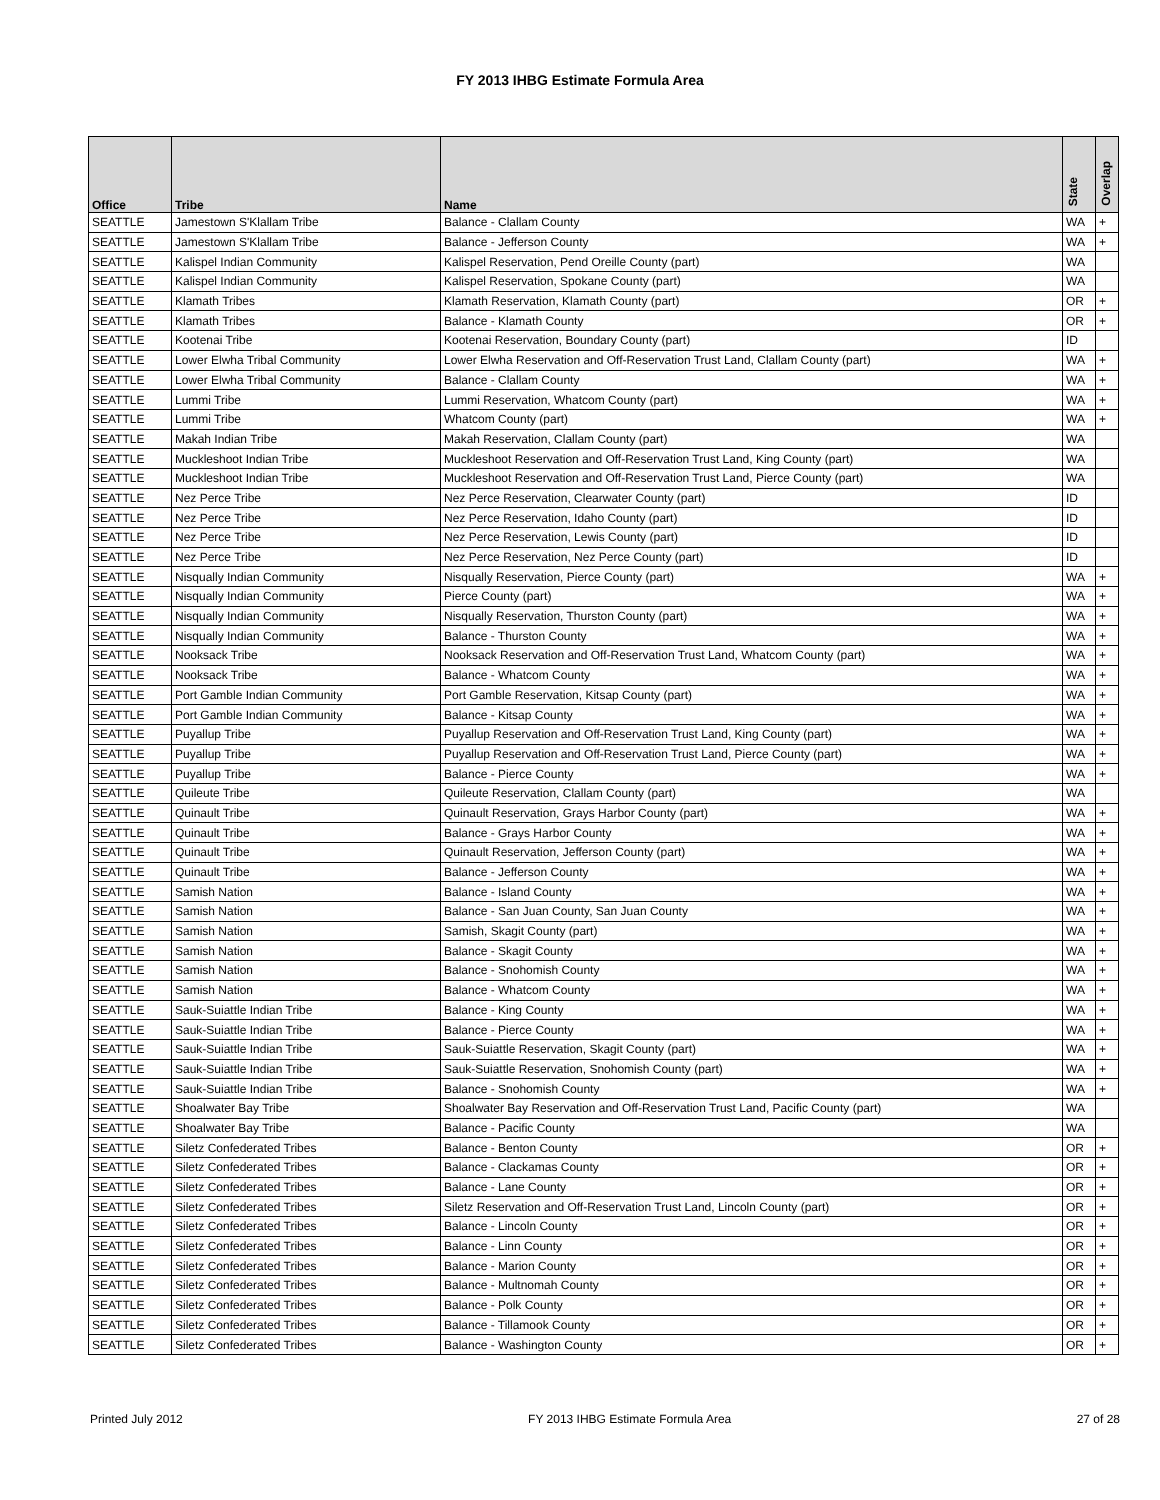FY 2013 IHBG Estimate Formula Area
| Office | Tribe | Name | State | Overlap |
| --- | --- | --- | --- | --- |
| SEATTLE | Jamestown S'Klallam Tribe | Balance - Clallam County | WA | + |
| SEATTLE | Jamestown S'Klallam Tribe | Balance - Jefferson County | WA | + |
| SEATTLE | Kalispel Indian Community | Kalispel Reservation, Pend Oreille County (part) | WA | |
| SEATTLE | Kalispel Indian Community | Kalispel Reservation, Spokane County (part) | WA | |
| SEATTLE | Klamath Tribes | Klamath Reservation, Klamath County (part) | OR | + |
| SEATTLE | Klamath Tribes | Balance - Klamath County | OR | + |
| SEATTLE | Kootenai Tribe | Kootenai Reservation, Boundary County (part) | ID | |
| SEATTLE | Lower Elwha Tribal Community | Lower Elwha Reservation and Off-Reservation Trust Land, Clallam County (part) | WA | + |
| SEATTLE | Lower Elwha Tribal Community | Balance - Clallam County | WA | + |
| SEATTLE | Lummi Tribe | Lummi Reservation, Whatcom County (part) | WA | + |
| SEATTLE | Lummi Tribe | Whatcom County (part) | WA | + |
| SEATTLE | Makah Indian Tribe | Makah Reservation, Clallam County (part) | WA | |
| SEATTLE | Muckleshoot Indian Tribe | Muckleshoot Reservation and Off-Reservation Trust Land, King County (part) | WA | |
| SEATTLE | Muckleshoot Indian Tribe | Muckleshoot Reservation and Off-Reservation Trust Land, Pierce County (part) | WA | |
| SEATTLE | Nez Perce Tribe | Nez Perce Reservation, Clearwater County (part) | ID | |
| SEATTLE | Nez Perce Tribe | Nez Perce Reservation, Idaho County (part) | ID | |
| SEATTLE | Nez Perce Tribe | Nez Perce Reservation, Lewis County (part) | ID | |
| SEATTLE | Nez Perce Tribe | Nez Perce Reservation, Nez Perce County (part) | ID | |
| SEATTLE | Nisqually Indian Community | Nisqually Reservation, Pierce County (part) | WA | + |
| SEATTLE | Nisqually Indian Community | Pierce County (part) | WA | + |
| SEATTLE | Nisqually Indian Community | Nisqually Reservation, Thurston County (part) | WA | + |
| SEATTLE | Nisqually Indian Community | Balance - Thurston County | WA | + |
| SEATTLE | Nooksack Tribe | Nooksack Reservation and Off-Reservation Trust Land, Whatcom County (part) | WA | + |
| SEATTLE | Nooksack Tribe | Balance - Whatcom County | WA | + |
| SEATTLE | Port Gamble Indian Community | Port Gamble Reservation, Kitsap County (part) | WA | + |
| SEATTLE | Port Gamble Indian Community | Balance - Kitsap County | WA | + |
| SEATTLE | Puyallup Tribe | Puyallup Reservation and Off-Reservation Trust Land, King County (part) | WA | + |
| SEATTLE | Puyallup Tribe | Puyallup Reservation and Off-Reservation Trust Land, Pierce County (part) | WA | + |
| SEATTLE | Puyallup Tribe | Balance - Pierce County | WA | + |
| SEATTLE | Quileute Tribe | Quileute Reservation, Clallam County (part) | WA | |
| SEATTLE | Quinault Tribe | Quinault Reservation, Grays Harbor County (part) | WA | + |
| SEATTLE | Quinault Tribe | Balance - Grays Harbor County | WA | + |
| SEATTLE | Quinault Tribe | Quinault Reservation, Jefferson County (part) | WA | + |
| SEATTLE | Quinault Tribe | Balance - Jefferson County | WA | + |
| SEATTLE | Samish Nation | Balance - Island County | WA | + |
| SEATTLE | Samish Nation | Balance - San Juan County, San Juan County | WA | + |
| SEATTLE | Samish Nation | Samish, Skagit County (part) | WA | + |
| SEATTLE | Samish Nation | Balance - Skagit County | WA | + |
| SEATTLE | Samish Nation | Balance - Snohomish County | WA | + |
| SEATTLE | Samish Nation | Balance - Whatcom County | WA | + |
| SEATTLE | Sauk-Suiattle Indian Tribe | Balance - King County | WA | + |
| SEATTLE | Sauk-Suiattle Indian Tribe | Balance - Pierce County | WA | + |
| SEATTLE | Sauk-Suiattle Indian Tribe | Sauk-Suiattle Reservation, Skagit County (part) | WA | + |
| SEATTLE | Sauk-Suiattle Indian Tribe | Sauk-Suiattle Reservation, Snohomish County (part) | WA | + |
| SEATTLE | Sauk-Suiattle Indian Tribe | Balance - Snohomish County | WA | + |
| SEATTLE | Shoalwater Bay Tribe | Shoalwater Bay Reservation and Off-Reservation Trust Land, Pacific County (part) | WA | |
| SEATTLE | Shoalwater Bay Tribe | Balance - Pacific County | WA | |
| SEATTLE | Siletz Confederated Tribes | Balance - Benton County | OR | + |
| SEATTLE | Siletz Confederated Tribes | Balance - Clackamas County | OR | + |
| SEATTLE | Siletz Confederated Tribes | Balance - Lane County | OR | + |
| SEATTLE | Siletz Confederated Tribes | Siletz Reservation and Off-Reservation Trust Land, Lincoln County (part) | OR | + |
| SEATTLE | Siletz Confederated Tribes | Balance - Lincoln County | OR | + |
| SEATTLE | Siletz Confederated Tribes | Balance - Linn County | OR | + |
| SEATTLE | Siletz Confederated Tribes | Balance - Marion County | OR | + |
| SEATTLE | Siletz Confederated Tribes | Balance - Multnomah County | OR | + |
| SEATTLE | Siletz Confederated Tribes | Balance - Polk County | OR | + |
| SEATTLE | Siletz Confederated Tribes | Balance - Tillamook County | OR | + |
| SEATTLE | Siletz Confederated Tribes | Balance - Washington County | OR | + |
Printed July 2012 FY 2013 IHBG Estimate Formula Area 27 of 28